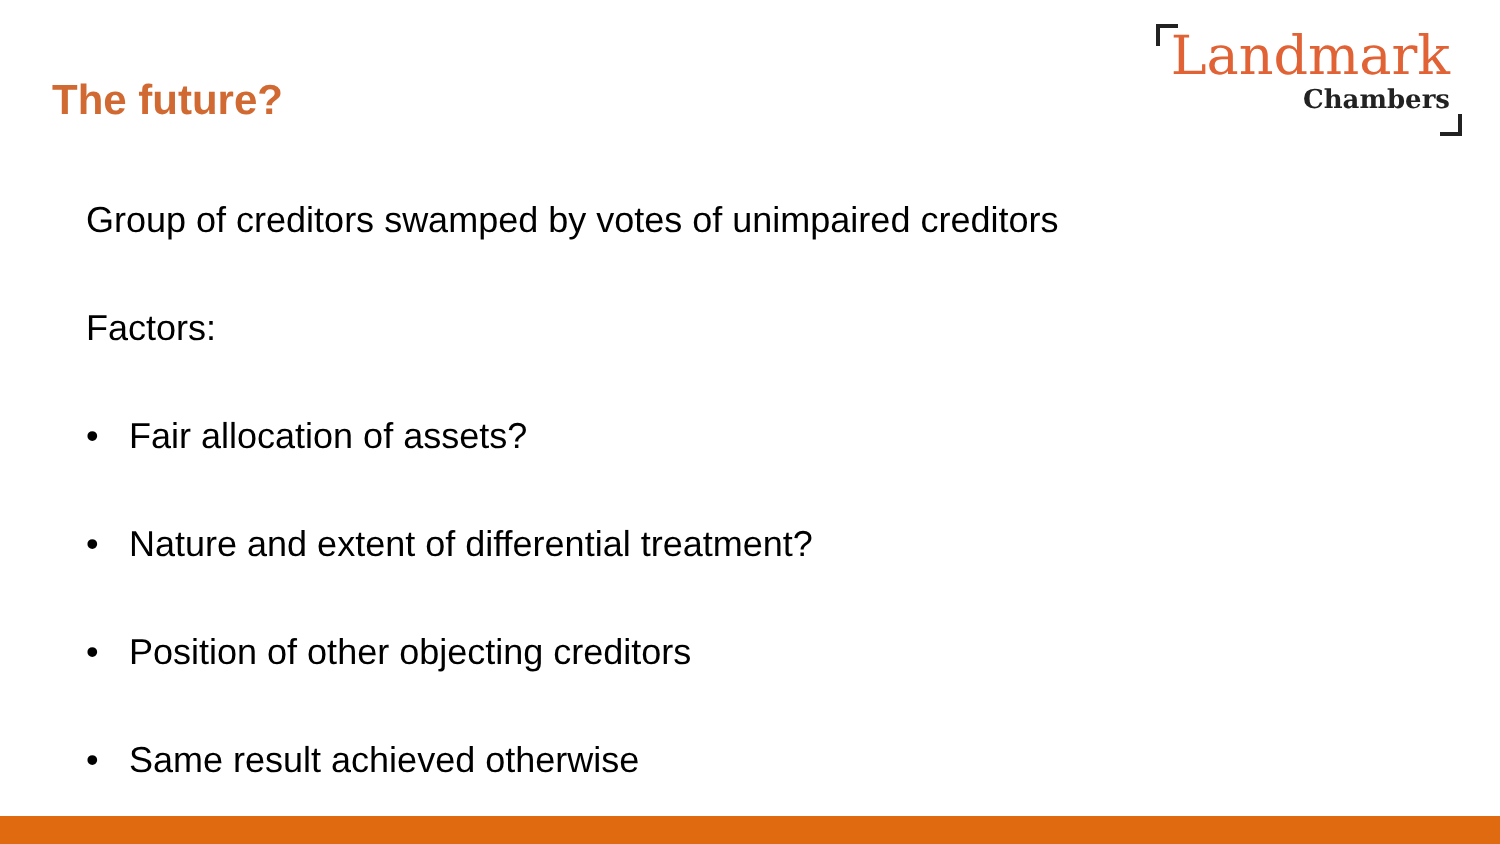The future?
Landmark
Chambers
Group of creditors swamped by votes of unimpaired creditors
Factors:
• Fair allocation of assets?
• Nature and extent of differential treatment?
• Position of other objecting creditors
• Same result achieved otherwise